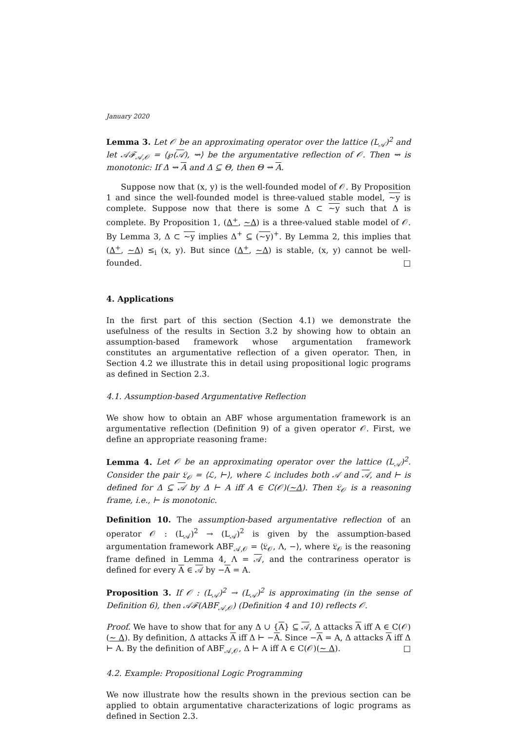January 2020
Lemma 3. Let 𝒪 be an approximating operator over the lattice (L<sub>𝒜</sub>)<sup>2</sup> and let 𝒜ℱ<sub>𝒜,𝒪</sub> = ⟨℘(𝒜), ⇝⟩ be the argumentative reflection of 𝒪. Then ⇝ is monotonic: If Δ ⇝ A and Δ ⊆ Θ, then Θ ⇝ A.
Suppose now that (x, y) is the well-founded model of 𝒪. By Proposition 1 and since the well-founded model is three-valued stable model, ∼y is complete. Suppose now that there is some Δ ⊂ ∼y such that Δ is complete. By Proposition 1, (Δ<sup>+</sup>, ∼Δ) is a three-valued stable model of 𝒪. By Lemma 3, Δ ⊂ ∼y implies Δ<sup>+</sup> ⊆ (∼y)<sup>+</sup>. By Lemma 2, this implies that (Δ<sup>+</sup>, ∼Δ) ≤<sub>i</sub> (x, y). But since (Δ<sup>+</sup>, ∼Δ) is stable, (x, y) cannot be well-founded. □
4. Applications
In the first part of this section (Section 4.1) we demonstrate the usefulness of the results in Section 3.2 by showing how to obtain an assumption-based framework whose argumentation framework constitutes an argumentative reflection of a given operator. Then, in Section 4.2 we illustrate this in detail using propositional logic programs as defined in Section 2.3.
4.1. Assumption-based Argumentative Reflection
We show how to obtain an ABF whose argumentation framework is an argumentative reflection (Definition 9) of a given operator 𝒪. First, we define an appropriate reasoning frame:
Lemma 4. Let 𝒪 be an approximating operator over the lattice (L<sub>𝒜</sub>)<sup>2</sup>. Consider the pair 𝔏<sub>𝒪</sub> = ⟨ℒ, ⊢⟩, where ℒ includes both 𝒜 and 𝒜, and ⊢ is defined for Δ ⊆ 𝒜 by Δ ⊢ A iff A ∈ C(𝒪)(∼Δ). Then 𝔏<sub>𝒪</sub> is a reasoning frame, i.e., ⊢ is monotonic.
Definition 10. The assumption-based argumentative reflection of an operator 𝒪 : (L<sub>𝒜</sub>)<sup>2</sup> → (L<sub>𝒜</sub>)<sup>2</sup> is given by the assumption-based argumentation framework ABF<sub>𝒜,𝒪</sub> = ⟨𝔏<sub>𝒪</sub>, Λ, −⟩, where 𝔏<sub>𝒪</sub> is the reasoning frame defined in Lemma 4, Λ = 𝒜, and the contrariness operator is defined for every A ∈ 𝒜 by −A = A.
Proposition 3. If 𝒪 : (L<sub>𝒜</sub>)<sup>2</sup> → (L<sub>𝒜</sub>)<sup>2</sup> is approximating (in the sense of Definition 6), then 𝒜ℱ(ABF<sub>𝒜,𝒪</sub>) (Definition 4 and 10) reflects 𝒪.
Proof. We have to show that for any Δ ∪ {A} ⊆ 𝒜, Δ attacks A iff A ∈ C(𝒪)(∼ Δ). By definition, Δ attacks A iff Δ ⊢ −A. Since −A = A, Δ attacks A iff Δ ⊢ A. By the definition of ABF<sub>𝒜,𝒪</sub>, Δ ⊢ A iff A ∈ C(𝒪)(∼ Δ). □
4.2. Example: Propositional Logic Programming
We now illustrate how the results shown in the previous section can be applied to obtain argumentative characterizations of logic programs as defined in Section 2.3.